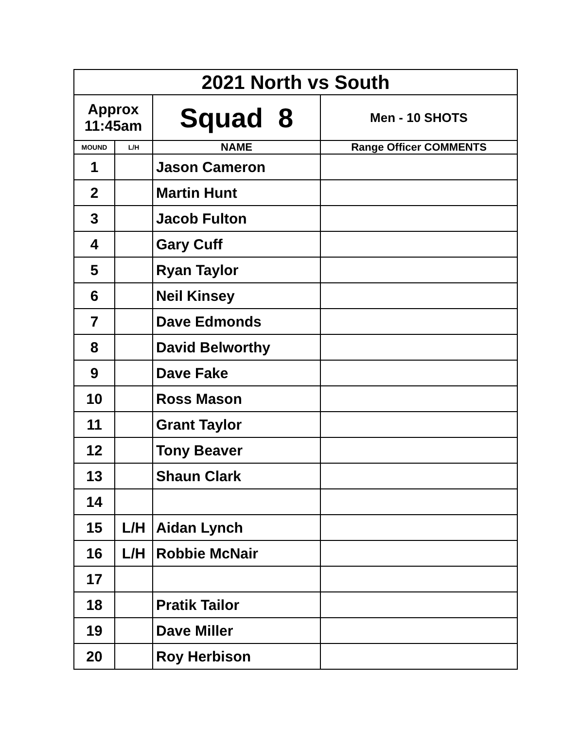| 2021 North vs South | | | |
| Approx 11:45am | | Squad 8 | Men - 10 SHOTS |
| MOUND | L/H | NAME | Range Officer COMMENTS |
| 1 | | Jason Cameron | |
| 2 | | Martin Hunt | |
| 3 | | Jacob Fulton | |
| 4 | | Gary Cuff | |
| 5 | | Ryan Taylor | |
| 6 | | Neil Kinsey | |
| 7 | | Dave Edmonds | |
| 8 | | David Belworthy | |
| 9 | | Dave Fake | |
| 10 | | Ross Mason | |
| 11 | | Grant Taylor | |
| 12 | | Tony Beaver | |
| 13 | | Shaun Clark | |
| 14 | | | |
| 15 | L/H | Aidan Lynch | |
| 16 | L/H | Robbie McNair | |
| 17 | | | |
| 18 | | Pratik Tailor | |
| 19 | | Dave Miller | |
| 20 | | Roy Herbison | |